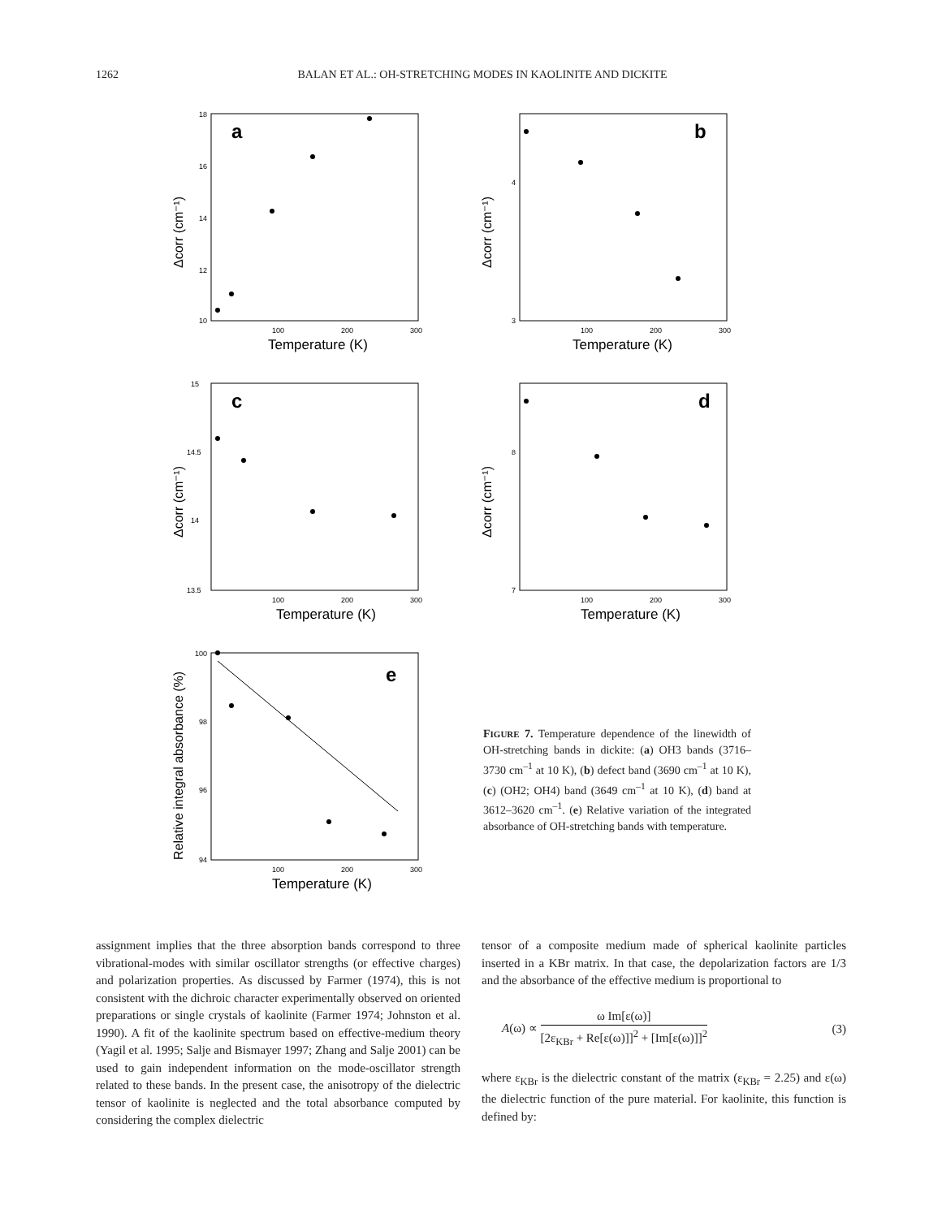1262 BALAN ET AL.: OH-STRETCHING MODES IN KAOLINITE AND DICKITE
a
Δcorr (cm⁻¹)
18
16
14
12
10
100
200
300
Temperature (K)
b
Δcorr (cm⁻¹)
4
3
100
200
300
Temperature (K)
c
Δcorr (cm⁻¹)
15
14.5
14
13.5
100
200
300
Temperature (K)
d
Δcorr (cm⁻¹)
8
7
100
200
300
Temperature (K)
e
Relative integral absorbance (%)
100
98
96
94
100
200
300
Temperature (K)
FIGURE 7. Temperature dependence of the linewidth of OH-stretching bands in dickite: (a) OH3 bands (3716–3730 cm<sup>–1</sup> at 10 K), (b) defect band (3690 cm<sup>–1</sup> at 10 K), (c) (OH2; OH4) band (3649 cm<sup>–1</sup> at 10 K), (d) band at 3612–3620 cm<sup>–1</sup>. (e) Relative variation of the integrated absorbance of OH-stretching bands with temperature.
assignment implies that the three absorption bands correspond to three vibrational-modes with similar oscillator strengths (or effective charges) and polarization properties. As discussed by Farmer (1974), this is not consistent with the dichroic character experimentally observed on oriented preparations or single crystals of kaolinite (Farmer 1974; Johnston et al. 1990). A fit of the kaolinite spectrum based on effective-medium theory (Yagil et al. 1995; Salje and Bismayer 1997; Zhang and Salje 2001) can be used to gain independent information on the mode-oscillator strength related to these bands. In the present case, the anisotropy of the dielectric tensor of kaolinite is neglected and the total absorbance computed by considering the complex dielectric
tensor of a composite medium made of spherical kaolinite particles inserted in a KBr matrix. In that case, the depolarization factors are 1/3 and the absorbance of the effective medium is proportional to
A(ω) ∝ ω Im[ε(ω)] [2ε<sub>KBr</sub> + Re[ε(ω)]]<sup>2</sup> + [Im[ε(ω)]]<sup>2</sup> (3)
where ε<sub>KBr</sub> is the dielectric constant of the matrix (ε<sub>KBr</sub> = 2.25) and ε(ω) the dielectric function of the pure material. For kaolinite, this function is defined by: